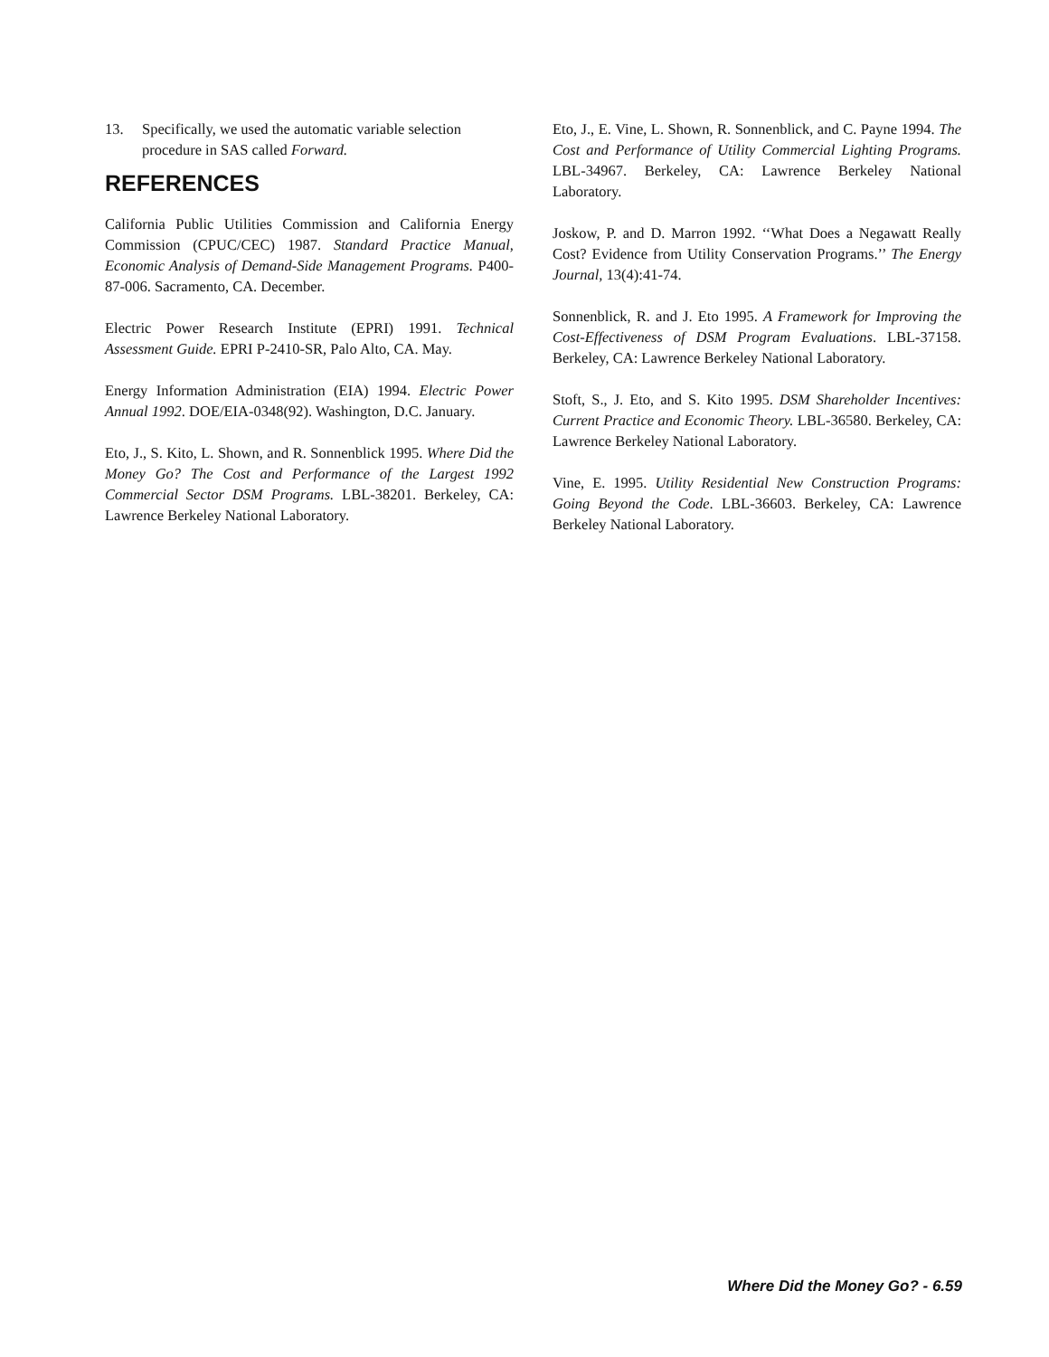13. Specifically, we used the automatic variable selection procedure in SAS called Forward.
REFERENCES
California Public Utilities Commission and California Energy Commission (CPUC/CEC) 1987. Standard Practice Manual, Economic Analysis of Demand-Side Management Programs. P400-87-006. Sacramento, CA. December.
Electric Power Research Institute (EPRI) 1991. Technical Assessment Guide. EPRI P-2410-SR, Palo Alto, CA. May.
Energy Information Administration (EIA) 1994. Electric Power Annual 1992. DOE/EIA-0348(92). Washington, D.C. January.
Eto, J., S. Kito, L. Shown, and R. Sonnenblick 1995. Where Did the Money Go? The Cost and Performance of the Largest 1992 Commercial Sector DSM Programs. LBL-38201. Berkeley, CA: Lawrence Berkeley National Laboratory.
Eto, J., E. Vine, L. Shown, R. Sonnenblick, and C. Payne 1994. The Cost and Performance of Utility Commercial Lighting Programs. LBL-34967. Berkeley, CA: Lawrence Berkeley National Laboratory.
Joskow, P. and D. Marron 1992. ‘‘What Does a Negawatt Really Cost? Evidence from Utility Conservation Programs.’’ The Energy Journal, 13(4):41-74.
Sonnenblick, R. and J. Eto 1995. A Framework for Improving the Cost-Effectiveness of DSM Program Evaluations. LBL-37158. Berkeley, CA: Lawrence Berkeley National Laboratory.
Stoft, S., J. Eto, and S. Kito 1995. DSM Shareholder Incentives: Current Practice and Economic Theory. LBL-36580. Berkeley, CA: Lawrence Berkeley National Laboratory.
Vine, E. 1995. Utility Residential New Construction Programs: Going Beyond the Code. LBL-36603. Berkeley, CA: Lawrence Berkeley National Laboratory.
Where Did the Money Go? - 6.59